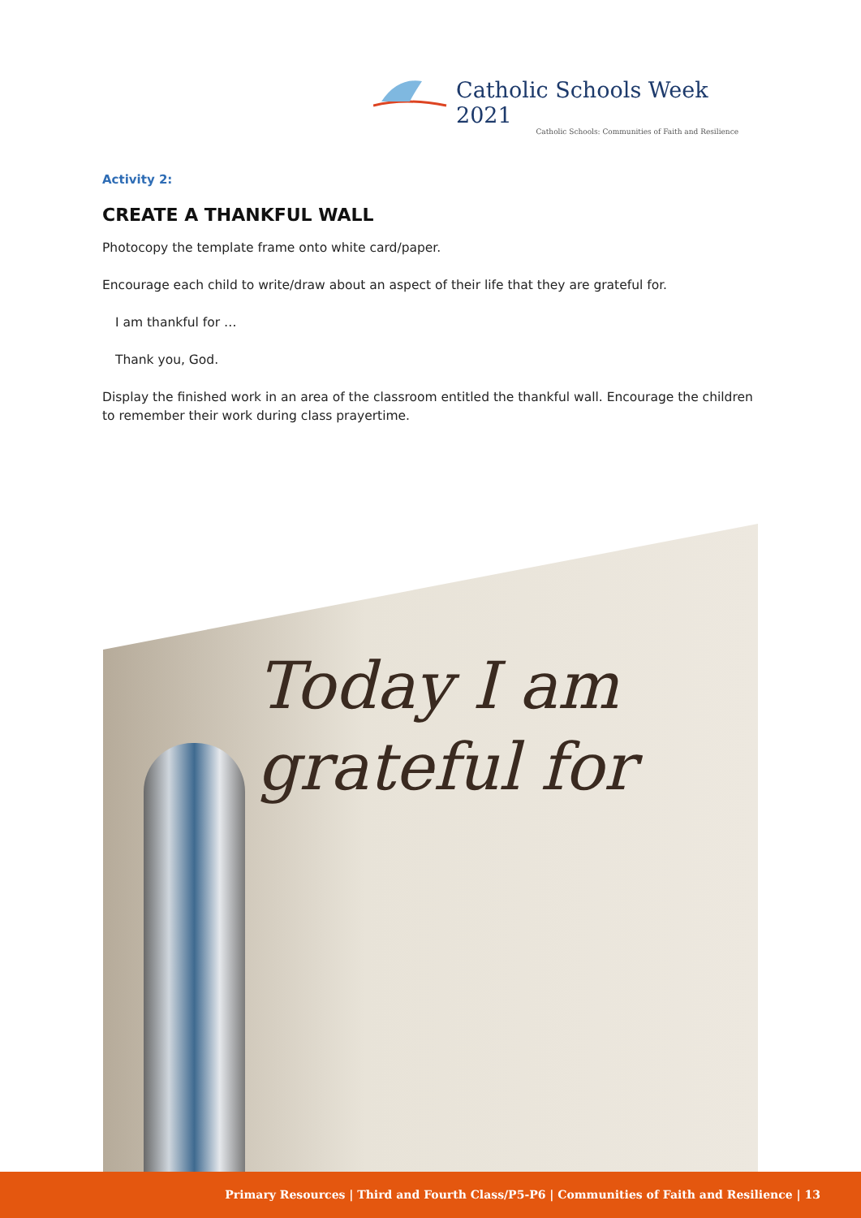Catholic Schools Week 2021
Catholic Schools: Communities of Faith and Resilience
Activity 2:
CREATE A THANKFUL WALL
Photocopy the template frame onto white card/paper.
Encourage each child to write/draw about an aspect of their life that they are grateful for.
I am thankful for …
Thank you, God.
Display the finished work in an area of the classroom entitled the thankful wall. Encourage the children to remember their work during class prayertime.
Today I am
grateful for
Primary Resources | Third and Fourth Class/P5-P6 | Communities of Faith and Resilience | 13